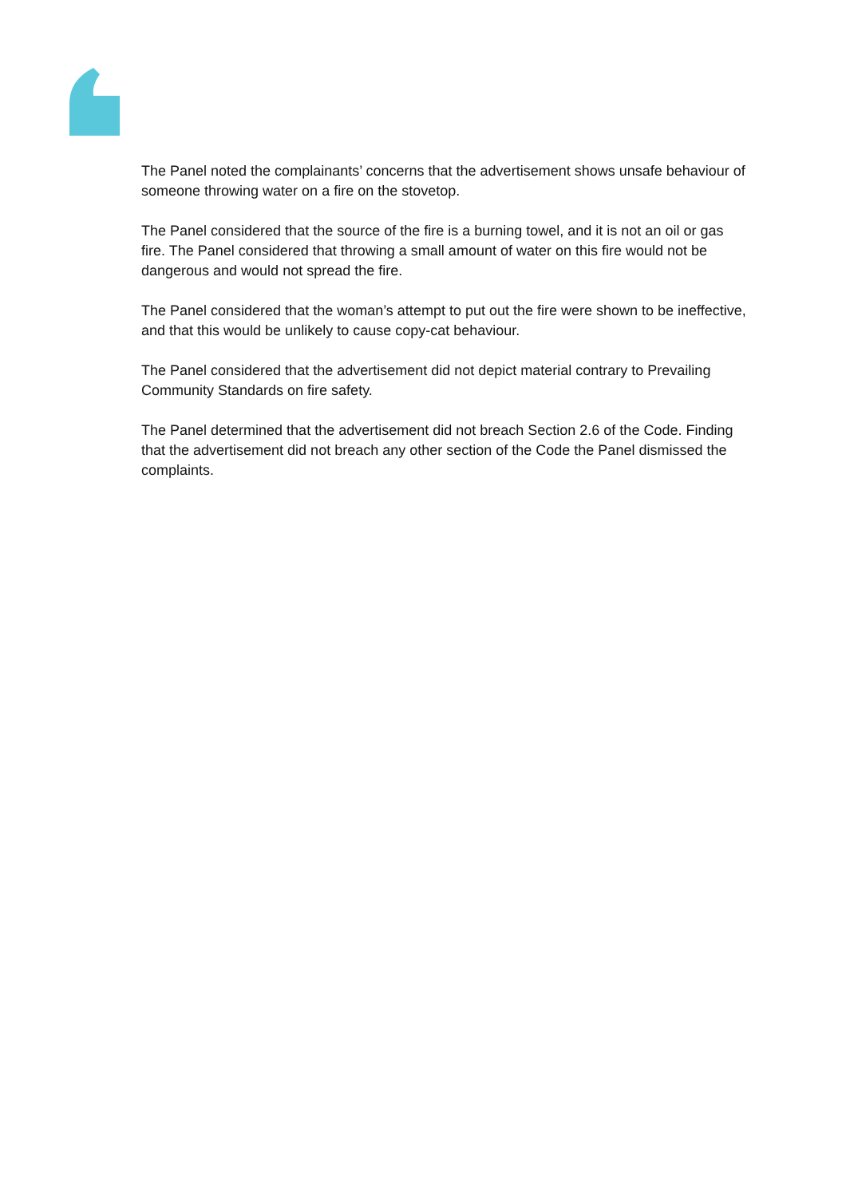The Panel noted the complainants’ concerns that the advertisement shows unsafe behaviour of someone throwing water on a fire on the stovetop.
The Panel considered that the source of the fire is a burning towel, and it is not an oil or gas fire. The Panel considered that throwing a small amount of water on this fire would not be dangerous and would not spread the fire.
The Panel considered that the woman’s attempt to put out the fire were shown to be ineffective, and that this would be unlikely to cause copy-cat behaviour.
The Panel considered that the advertisement did not depict material contrary to Prevailing Community Standards on fire safety.
The Panel determined that the advertisement did not breach Section 2.6 of the Code. Finding that the advertisement did not breach any other section of the Code the Panel dismissed the complaints.